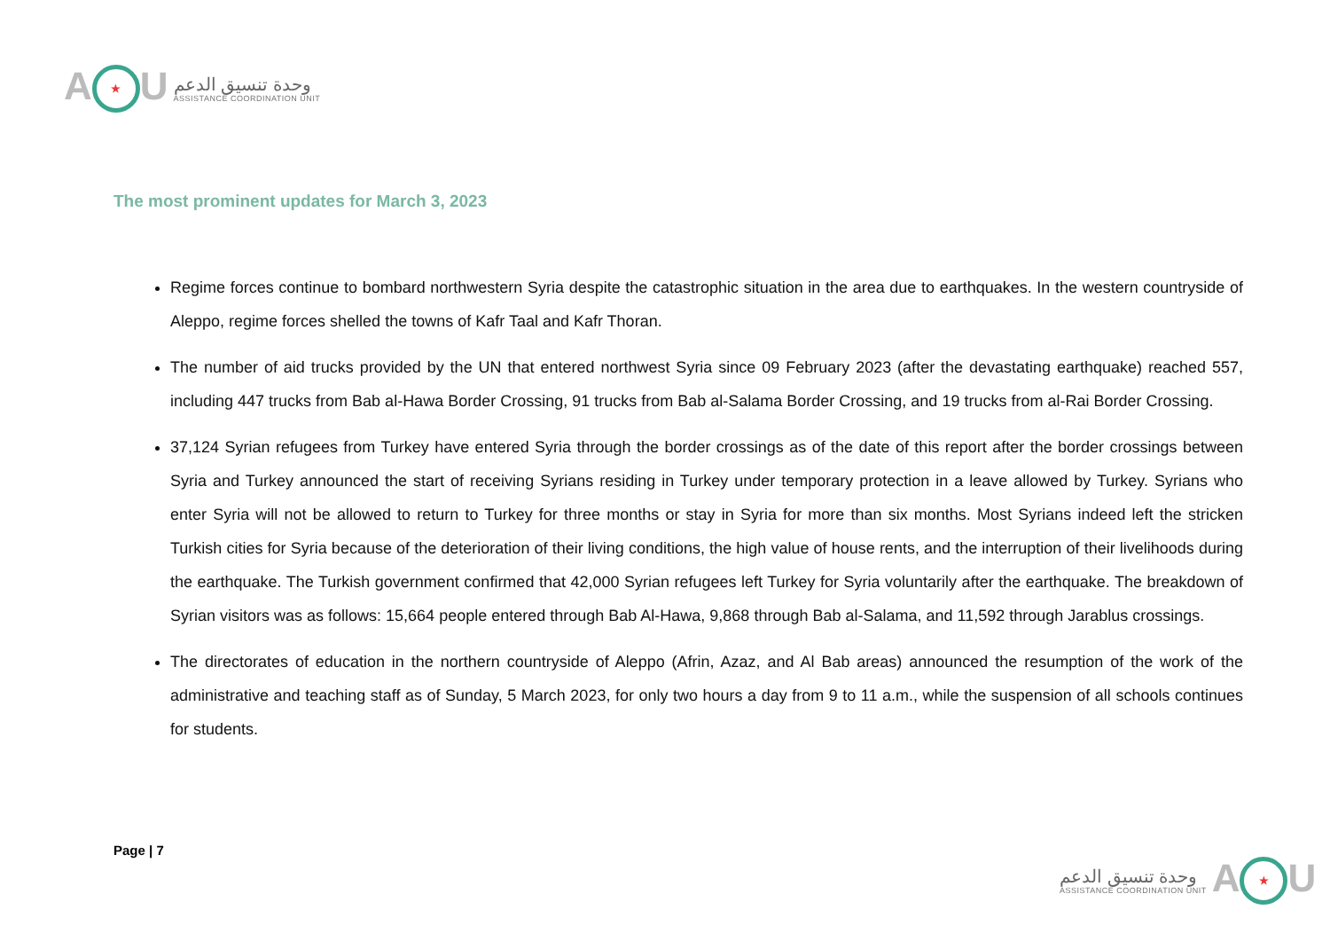A ★ U
وحدة تنسيق الدعم
ASSISTANCE COORDINATION UNIT
The most prominent updates for March 3, 2023
Regime forces continue to bombard northwestern Syria despite the catastrophic situation in the area due to earthquakes. In the western countryside of Aleppo, regime forces shelled the towns of Kafr Taal and Kafr Thoran.
The number of aid trucks provided by the UN that entered northwest Syria since 09 February 2023 (after the devastating earthquake) reached 557, including 447 trucks from Bab al-Hawa Border Crossing, 91 trucks from Bab al-Salama Border Crossing, and 19 trucks from al-Rai Border Crossing.
37,124 Syrian refugees from Turkey have entered Syria through the border crossings as of the date of this report after the border crossings between Syria and Turkey announced the start of receiving Syrians residing in Turkey under temporary protection in a leave allowed by Turkey. Syrians who enter Syria will not be allowed to return to Turkey for three months or stay in Syria for more than six months. Most Syrians indeed left the stricken Turkish cities for Syria because of the deterioration of their living conditions, the high value of house rents, and the interruption of their livelihoods during the earthquake. The Turkish government confirmed that 42,000 Syrian refugees left Turkey for Syria voluntarily after the earthquake. The breakdown of Syrian visitors was as follows: 15,664 people entered through Bab Al-Hawa, 9,868 through Bab al-Salama, and 11,592 through Jarablus crossings.
The directorates of education in the northern countryside of Aleppo (Afrin, Azaz, and Al Bab areas) announced the resumption of the work of the administrative and teaching staff as of Sunday, 5 March 2023, for only two hours a day from 9 to 11 a.m., while the suspension of all schools continues for students.
Page | 7
وحدة تنسيق الدعم
ASSISTANCE COORDINATION UNIT
A ★ U